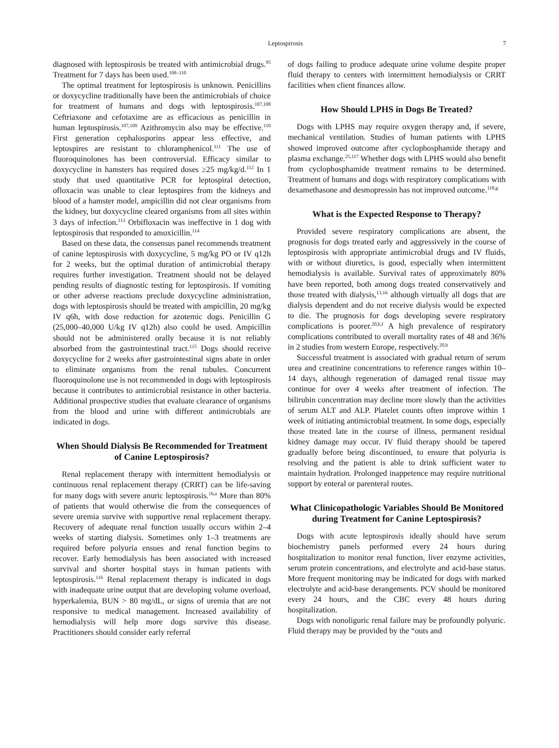Leptospirosis 7
diagnosed with leptospirosis be treated with antimicrobial drugs.<sup>95</sup> Treatment for 7 days has been used.<sup>108–110</sup>
The optimal treatment for leptospirosis is unknown. Penicillins or doxycycline traditionally have been the antimicrobials of choice for treatment of humans and dogs with leptospirosis.<sup>107,108</sup> Ceftriaxone and cefotaxime are as efficacious as penicillin in human leptospirosis.<sup>107,109</sup> Azithromycin also may be effective.<sup>110</sup> First generation cephalosporins appear less effective, and leptospires are resistant to chloramphenicol.<sup>111</sup> The use of fluoroquinolones has been controversial. Efficacy similar to doxycycline in hamsters has required doses ≥25 mg/kg/d.<sup>112</sup> In 1 study that used quantitative PCR for leptospiral detection, ofloxacin was unable to clear leptospires from the kidneys and blood of a hamster model, ampicillin did not clear organisms from the kidney, but doxycycline cleared organisms from all sites within 3 days of infection.<sup>113</sup> Orbifloxacin was ineffective in 1 dog with leptospirosis that responded to amoxicillin.<sup>114</sup>
Based on these data, the consensus panel recommends treatment of canine leptospirosis with doxycycline, 5 mg/kg PO or IV q12h for 2 weeks, but the optimal duration of antimicrobial therapy requires further investigation. Treatment should not be delayed pending results of diagnostic testing for leptospirosis. If vomiting or other adverse reactions preclude doxycycline administration, dogs with leptospirosis should be treated with ampicillin, 20 mg/kg IV q6h, with dose reduction for azotemic dogs. Penicillin G (25,000–40,000 U/kg IV q12h) also could be used. Ampicillin should not be administered orally because it is not reliably absorbed from the gastrointestinal tract.<sup>115</sup> Dogs should receive doxycycline for 2 weeks after gastrointestinal signs abate in order to eliminate organisms from the renal tubules. Concurrent fluoroquinolone use is not recommended in dogs with leptospirosis because it contributes to antimicrobial resistance in other bacteria. Additional prospective studies that evaluate clearance of organisms from the blood and urine with different antimicrobials are indicated in dogs.
When Should Dialysis Be Recommended for Treatment of Canine Leptospirosis?
Renal replacement therapy with intermittent hemodialysis or continuous renal replacement therapy (CRRT) can be life-saving for many dogs with severe anuric leptospirosis.<sup>16,a</sup> More than 80% of patients that would otherwise die from the consequences of severe uremia survive with supportive renal replacement therapy. Recovery of adequate renal function usually occurs within 2–4 weeks of starting dialysis. Sometimes only 1–3 treatments are required before polyuria ensues and renal function begins to recover. Early hemodialysis has been associated with increased survival and shorter hospital stays in human patients with leptospirosis.<sup>116</sup> Renal replacement therapy is indicated in dogs with inadequate urine output that are developing volume overload, hyperkalemia, BUN > 80 mg/dL, or signs of uremia that are not responsive to medical management. Increased availability of hemodialysis will help more dogs survive this disease. Practitioners should consider early referral
of dogs failing to produce adequate urine volume despite proper fluid therapy to centers with intermittent hemodialysis or CRRT facilities when client finances allow.
How Should LPHS in Dogs Be Treated?
Dogs with LPHS may require oxygen therapy and, if severe, mechanical ventilation. Studies of human patients with LPHS showed improved outcome after cyclophosphamide therapy and plasma exchange.<sup>25,117</sup> Whether dogs with LPHS would also benefit from cyclophosphamide treatment remains to be determined. Treatment of humans and dogs with respiratory complications with dexamethasone and desmopressin has not improved outcome.<sup>118,g</sup>
What is the Expected Response to Therapy?
Provided severe respiratory complications are absent, the prognosis for dogs treated early and aggressively in the course of leptospirosis with appropriate antimicrobial drugs and IV fluids, with or without diuretics, is good, especially when intermittent hemodialysis is available. Survival rates of approximately 80% have been reported, both among dogs treated conservatively and those treated with dialysis,<sup>13,16</sup> although virtually all dogs that are dialysis dependent and do not receive dialysis would be expected to die. The prognosis for dogs developing severe respiratory complications is poorer.<sup>20,b,f</sup> A high prevalence of respiratory complications contributed to overall mortality rates of 48 and 36% in 2 studies from western Europe, respectively.<sup>20,b</sup>
Successful treatment is associated with gradual return of serum urea and creatinine concentrations to reference ranges within 10–14 days, although regeneration of damaged renal tissue may continue for over 4 weeks after treatment of infection. The bilirubin concentration may decline more slowly than the activities of serum ALT and ALP. Platelet counts often improve within 1 week of initiating antimicrobial treatment. In some dogs, especially those treated late in the course of illness, permanent residual kidney damage may occur. IV fluid therapy should be tapered gradually before being discontinued, to ensure that polyuria is resolving and the patient is able to drink sufficient water to maintain hydration. Prolonged inappetence may require nutritional support by enteral or parenteral routes.
What Clinicopathologic Variables Should Be Monitored during Treatment for Canine Leptospirosis?
Dogs with acute leptospirosis ideally should have serum biochemistry panels performed every 24 hours during hospitalization to monitor renal function, liver enzyme activities, serum protein concentrations, and electrolyte and acid-base status. More frequent monitoring may be indicated for dogs with marked electrolyte and acid-base derangements. PCV should be monitored every 24 hours, and the CBC every 48 hours during hospitalization.
Dogs with nonoliguric renal failure may be profoundly polyuric. Fluid therapy may be provided by the “outs and